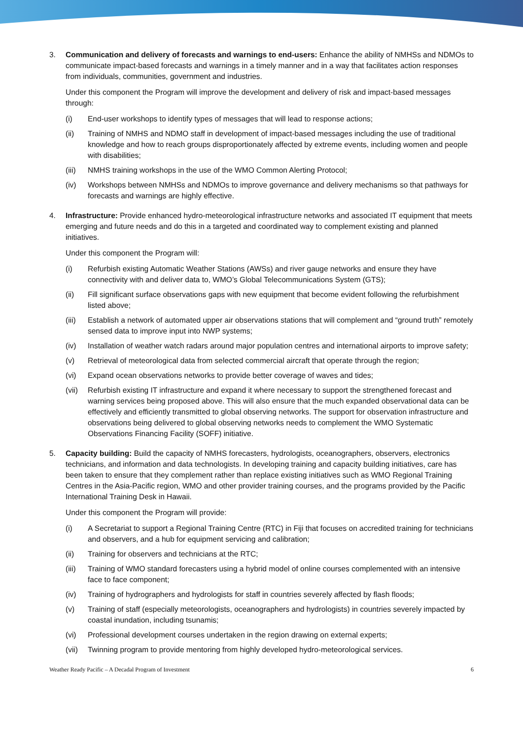3. Communication and delivery of forecasts and warnings to end-users: Enhance the ability of NMHSs and NDMOs to communicate impact-based forecasts and warnings in a timely manner and in a way that facilitates action responses from individuals, communities, government and industries.
Under this component the Program will improve the development and delivery of risk and impact-based messages through:
(i) End-user workshops to identify types of messages that will lead to response actions;
(ii) Training of NMHS and NDMO staff in development of impact-based messages including the use of traditional knowledge and how to reach groups disproportionately affected by extreme events, including women and people with disabilities;
(iii)
NMHS training workshops in the use of the WMO Common Alerting Protocol;
(iv) Workshops between NMHSs and NDMOs to improve governance and delivery mechanisms so that pathways for forecasts and warnings are highly effective.
4. Infrastructure: Provide enhanced hydro-meteorological infrastructure networks and associated IT equipment that meets emerging and future needs and do this in a targeted and coordinated way to complement existing and planned initiatives.
Under this component the Program will:
(i) Refurbish existing Automatic Weather Stations (AWSs) and river gauge networks and ensure they have connectivity with and deliver data to, WMO’s Global Telecommunications System (GTS);
(ii) Fill significant surface observations gaps with new equipment that become evident following the refurbishment listed above;
(iii)
Establish a network of automated upper air observations stations that will complement and “ground truth” remotely sensed data to improve input into NWP systems;
(iv) Installation of weather watch radars around major population centres and international airports to improve safety;
(v) Retrieval of meteorological data from selected commercial aircraft that operate through the region;
(vi) Expand ocean observations networks to provide better coverage of waves and tides;
(vii)
Refurbish existing IT infrastructure and expand it where necessary to support the strengthened forecast and warning services being proposed above. This will also ensure that the much expanded observational data can be effectively and efficiently transmitted to global observing networks. The support for observation infrastructure and observations being delivered to global observing networks needs to complement the WMO Systematic Observations Financing Facility (SOFF) initiative.
5. Capacity building: Build the capacity of NMHS forecasters, hydrologists, oceanographers, observers, electronics technicians, and information and data technologists. In developing training and capacity building initiatives, care has been taken to ensure that they complement rather than replace existing initiatives such as WMO Regional Training Centres in the Asia-Pacific region, WMO and other provider training courses, and the programs provided by the Pacific International Training Desk in Hawaii.
Under this component the Program will provide:
(i) A Secretariat to support a Regional Training Centre (RTC) in Fiji that focuses on accredited training for technicians and observers, and a hub for equipment servicing and calibration;
(ii) Training for observers and technicians at the RTC;
(iii)
Training of WMO standard forecasters using a hybrid model of online courses complemented with an intensive face to face component;
(iv) Training of hydrographers and hydrologists for staff in countries severely affected by flash floods;
(v) Training of staff (especially meteorologists, oceanographers and hydrologists) in countries severely impacted by coastal inundation, including tsunamis;
(vi) Professional development courses undertaken in the region drawing on external experts;
(vii)
Twinning program to provide mentoring from highly developed hydro-meteorological services.
Weather Ready Pacific – A Decadal Program of Investment 6